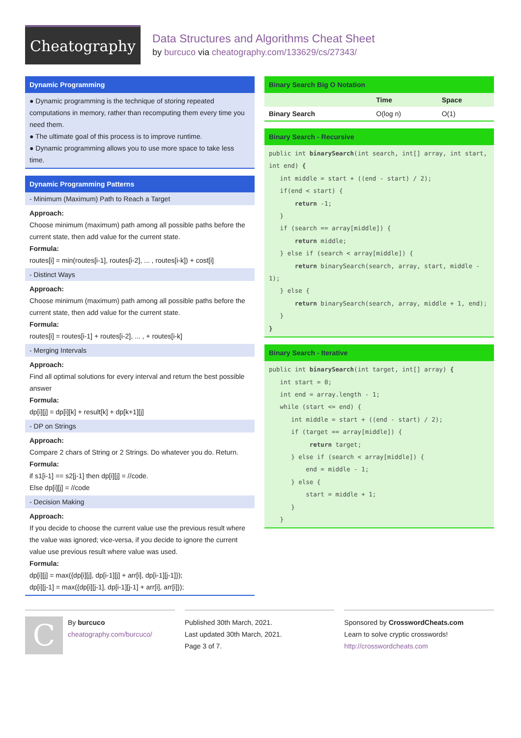Cheatography
Data Structures and Algorithms Cheat Sheet
by burcuco via cheatography.com/133629/cs/27343/
Dynamic Programming
● Dynamic programming is the technique of storing repeated computations in memory, rather than recomputing them every time you need them.
● The ultimate goal of this process is to improve runtime.
● Dynamic programming allows you to use more space to take less time.
Dynamic Programming Patterns
- Minimum (Maximum) Path to Reach a Target
Approach:
Choose minimum (maximum) path among all possible paths before the current state, then add value for the current state.
Formula:
routes[i] = min(routes[i-1], routes[i-2], ... , routes[i-k]) + cost[i]
- Distinct Ways
Approach:
Choose minimum (maximum) path among all possible paths before the current state, then add value for the current state.
Formula:
routes[i] = routes[i-1] + routes[i-2], ... , + routes[i-k]
- Merging Intervals
Approach:
Find all optimal solutions for every interval and return the best possible answer
Formula:
dp[i][j] = dp[i][k] + result[k] + dp[k+1][j]
- DP on Strings
Approach:
Compare 2 chars of String or 2 Strings. Do whatever you do. Return.
Formula:
if s1[i-1] == s2[j-1] then dp[i][j] = //code.
Else dp[i][j] = //code
- Decision Making
Approach:
If you decide to choose the current value use the previous result where the value was ignored; vice-versa, if you decide to ignore the current value use previous result where value was used.
Formula:
dp[i][j] = max({dp[i][j], dp[i-1][j] + arr[i], dp[i-1][j-1]});
dp[i][j-1] = max({dp[i][j-1], dp[i-1][j-1] + arr[i], arr[i]});
Binary Search Big O Notation
| | Time | Space |
| --- | --- | --- |
| Binary Search | O(log n) | O(1) |
Binary Search - Recursive
public int binarySearch(int search, int[] array, int start, int end) {
   int middle = start + ((end - start) / 2);
   if(end < start) {
       return -1;
   }
   if (search == array[middle]) {
       return middle;
   } else if (search < array[middle]) {
       return binarySearch(search, array, start, middle - 1);
   } else {
       return binarySearch(search, array, middle + 1, end);
   }
}
Binary Search - Iterative
public int binarySearch(int target, int[] array) {
   int start = 0;
   int end = array.length - 1;
   while (start <= end) {
      int middle = start + ((end - start) / 2);
      if (target == array[middle]) {
           return target;
      } else if (search < array[middle]) {
          end = middle - 1;
      } else {
          start = middle + 1;
      }
   }
C
By burcuco
cheatography.com/burcuco/
Published 30th March, 2021.
Last updated 30th March, 2021.
Page 3 of 7.
Sponsored by CrosswordCheats.com
Learn to solve cryptic crosswords!
http://crosswordcheats.com